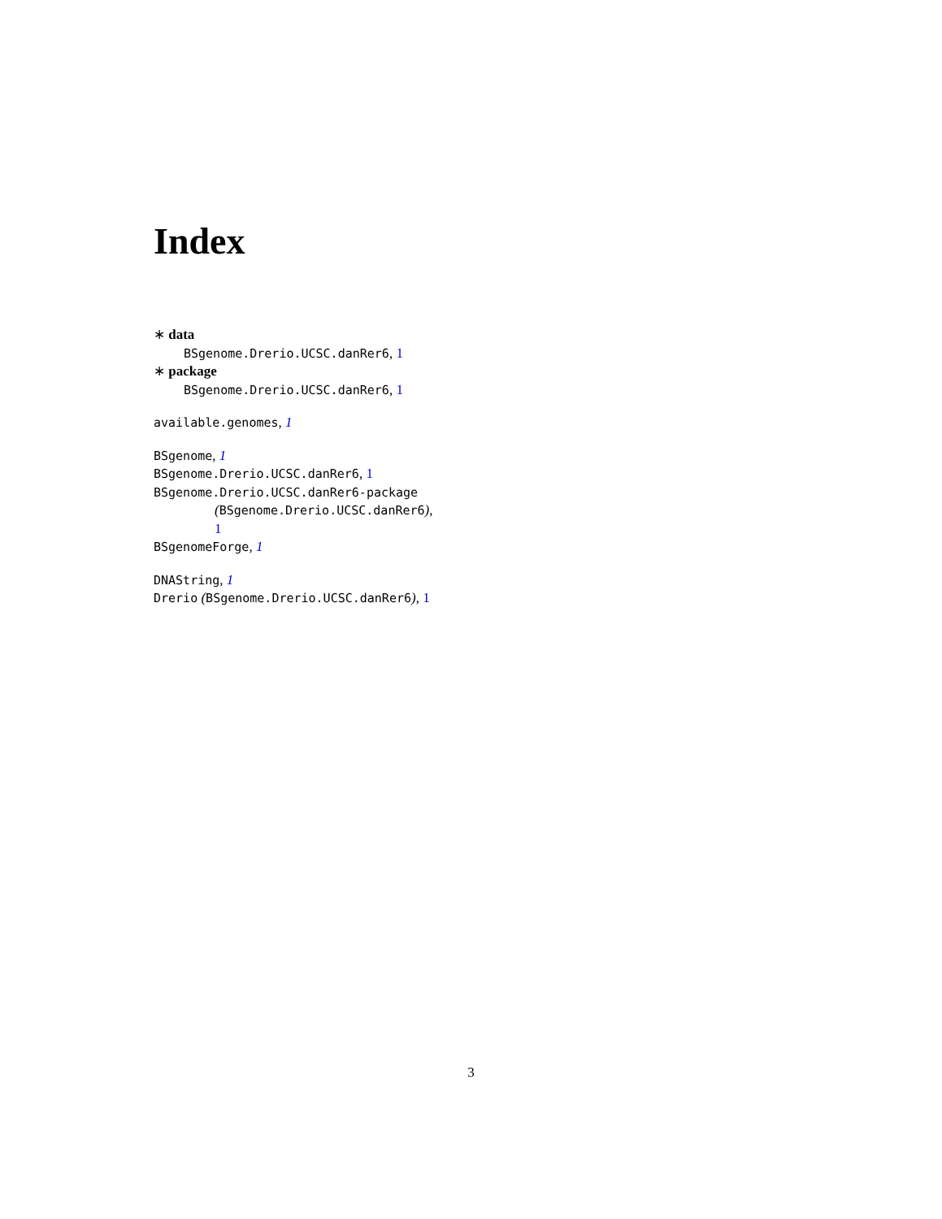Index
∗ data
BSgenome.Drerio.UCSC.danRer6, 1
∗ package
BSgenome.Drerio.UCSC.danRer6, 1
available.genomes, 1
BSgenome, 1
BSgenome.Drerio.UCSC.danRer6, 1
BSgenome.Drerio.UCSC.danRer6-package
(BSgenome.Drerio.UCSC.danRer6),
1
BSgenomeForge, 1
DNAString, 1
Drerio (BSgenome.Drerio.UCSC.danRer6), 1
3